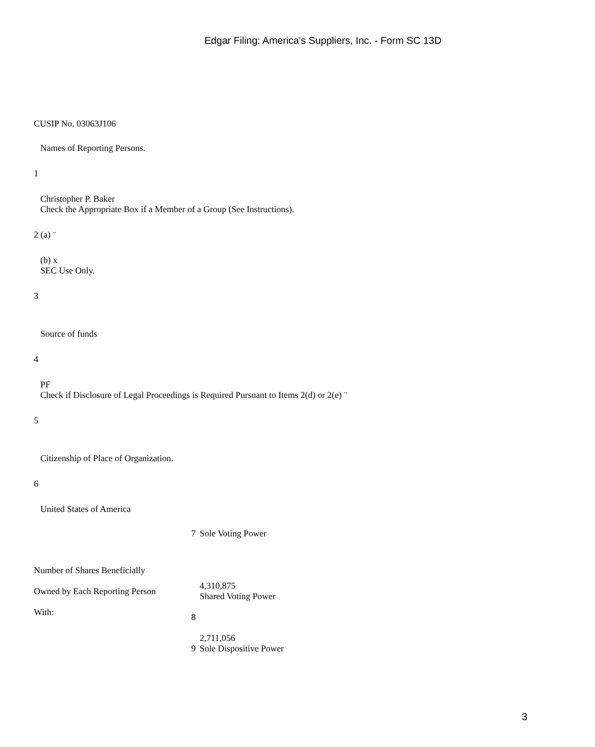Edgar Filing: America's Suppliers, Inc. - Form SC 13D
CUSIP No. 03063J106
Names of Reporting Persons.
1
Christopher P. Baker
Check the Appropriate Box if a Member of a Group (See Instructions).
2 (a) ¨
(b) x
SEC Use Only.
3
Source of funds
4
PF
Check if Disclosure of Legal Proceedings is Required Pursuant to Items 2(d) or 2(e) ¨
5
Citizenship of Place of Organization.
6
United States of America
| Number of Shares Beneficially Owned by Each Reporting Person With: | 7 | Sole Voting Power 4,310,875 |
| | 8 | Shared Voting Power 2,711,056 |
| | 9 | Sole Dispositive Power |
3